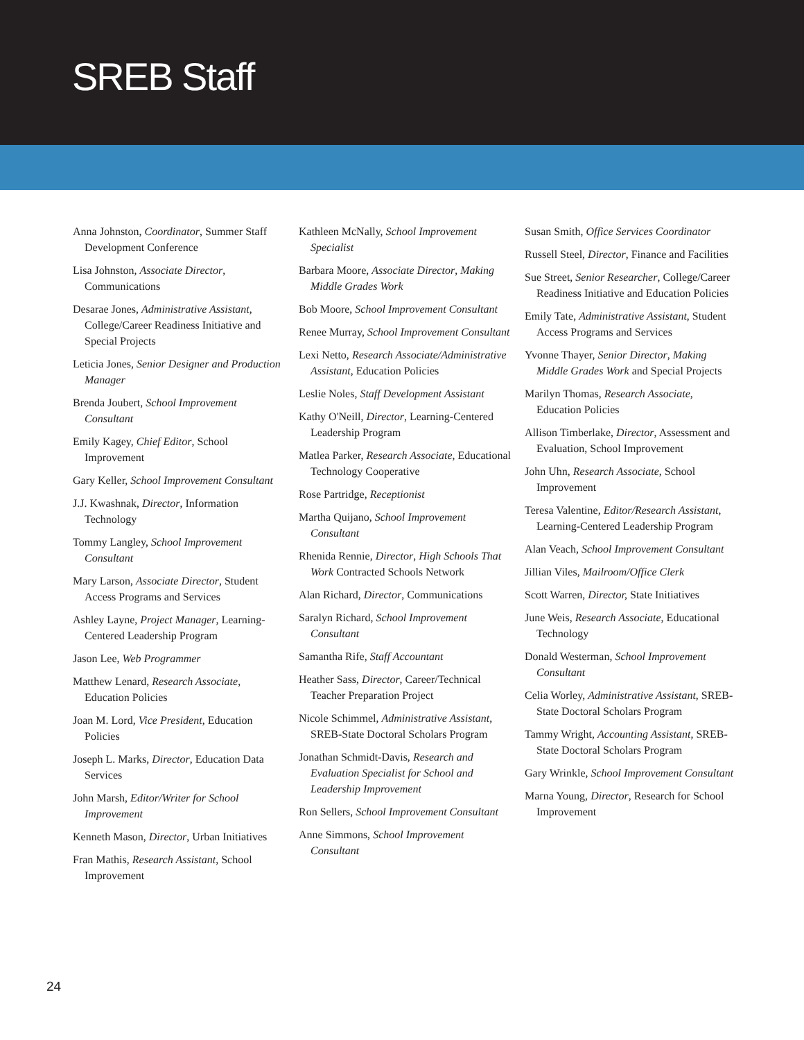SREB Staff
Anna Johnston, Coordinator, Summer Staff Development Conference
Lisa Johnston, Associate Director, Communications
Desarae Jones, Administrative Assistant, College/Career Readiness Initiative and Special Projects
Leticia Jones, Senior Designer and Production Manager
Brenda Joubert, School Improvement Consultant
Emily Kagey, Chief Editor, School Improvement
Gary Keller, School Improvement Consultant
J.J. Kwashnak, Director, Information Technology
Tommy Langley, School Improvement Consultant
Mary Larson, Associate Director, Student Access Programs and Services
Ashley Layne, Project Manager, Learning-Centered Leadership Program
Jason Lee, Web Programmer
Matthew Lenard, Research Associate, Education Policies
Joan M. Lord, Vice President, Education Policies
Joseph L. Marks, Director, Education Data Services
John Marsh, Editor/Writer for School Improvement
Kenneth Mason, Director, Urban Initiatives
Fran Mathis, Research Assistant, School Improvement
Kathleen McNally, School Improvement Specialist
Barbara Moore, Associate Director, Making Middle Grades Work
Bob Moore, School Improvement Consultant
Renee Murray, School Improvement Consultant
Lexi Netto, Research Associate/Administrative Assistant, Education Policies
Leslie Noles, Staff Development Assistant
Kathy O'Neill, Director, Learning-Centered Leadership Program
Matlea Parker, Research Associate, Educational Technology Cooperative
Rose Partridge, Receptionist
Martha Quijano, School Improvement Consultant
Rhenida Rennie, Director, High Schools That Work Contracted Schools Network
Alan Richard, Director, Communications
Saralyn Richard, School Improvement Consultant
Samantha Rife, Staff Accountant
Heather Sass, Director, Career/Technical Teacher Preparation Project
Nicole Schimmel, Administrative Assistant, SREB-State Doctoral Scholars Program
Jonathan Schmidt-Davis, Research and Evaluation Specialist for School and Leadership Improvement
Ron Sellers, School Improvement Consultant
Anne Simmons, School Improvement Consultant
Susan Smith, Office Services Coordinator
Russell Steel, Director, Finance and Facilities
Sue Street, Senior Researcher, College/Career Readiness Initiative and Education Policies
Emily Tate, Administrative Assistant, Student Access Programs and Services
Yvonne Thayer, Senior Director, Making Middle Grades Work and Special Projects
Marilyn Thomas, Research Associate, Education Policies
Allison Timberlake, Director, Assessment and Evaluation, School Improvement
John Uhn, Research Associate, School Improvement
Teresa Valentine, Editor/Research Assistant, Learning-Centered Leadership Program
Alan Veach, School Improvement Consultant
Jillian Viles, Mailroom/Office Clerk
Scott Warren, Director, State Initiatives
June Weis, Research Associate, Educational Technology
Donald Westerman, School Improvement Consultant
Celia Worley, Administrative Assistant, SREB-State Doctoral Scholars Program
Tammy Wright, Accounting Assistant, SREB-State Doctoral Scholars Program
Gary Wrinkle, School Improvement Consultant
Marna Young, Director, Research for School Improvement
24